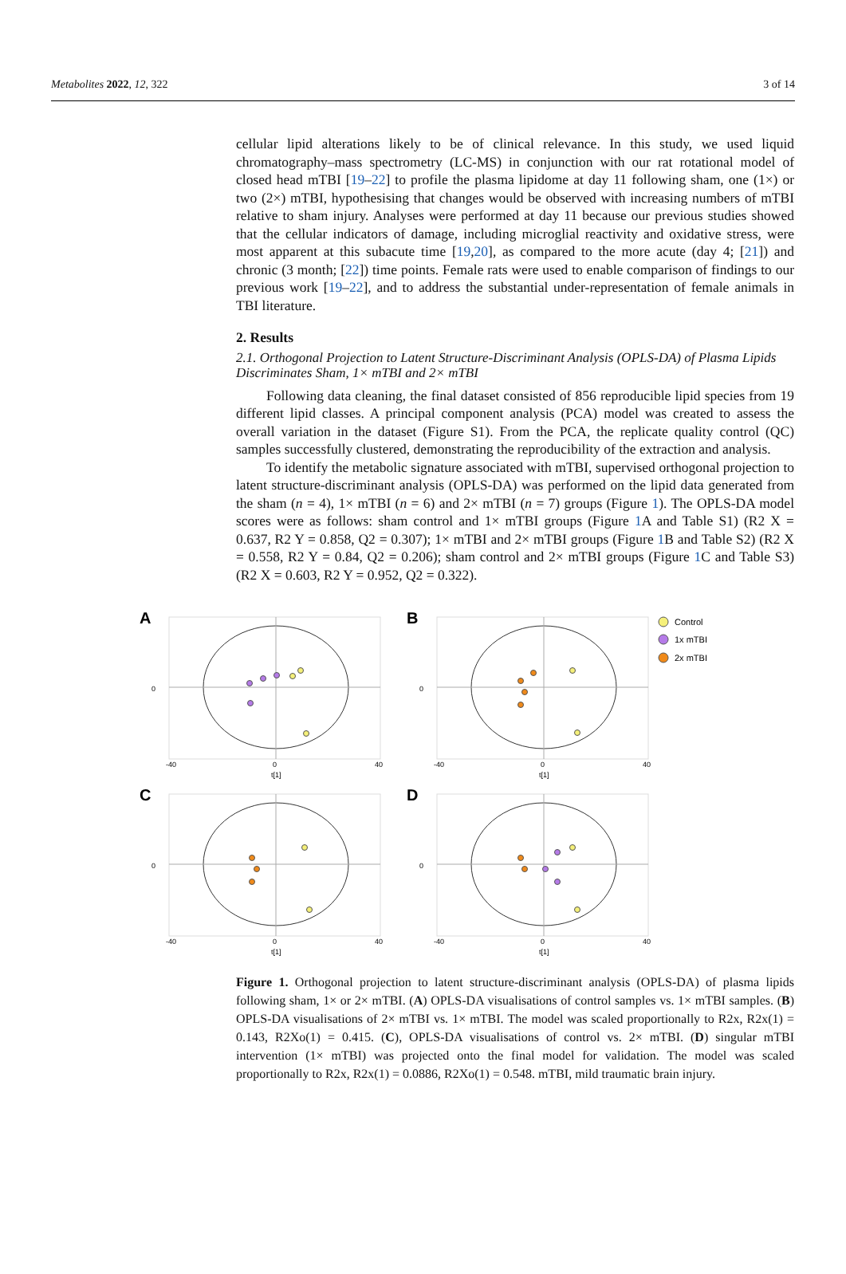Metabolites 2022, 12, 322 3 of 14
cellular lipid alterations likely to be of clinical relevance. In this study, we used liquid chromatography–mass spectrometry (LC-MS) in conjunction with our rat rotational model of closed head mTBI [19–22] to profile the plasma lipidome at day 11 following sham, one (1×) or two (2×) mTBI, hypothesising that changes would be observed with increasing numbers of mTBI relative to sham injury. Analyses were performed at day 11 because our previous studies showed that the cellular indicators of damage, including microglial reactivity and oxidative stress, were most apparent at this subacute time [19,20], as compared to the more acute (day 4; [21]) and chronic (3 month; [22]) time points. Female rats were used to enable comparison of findings to our previous work [19–22], and to address the substantial under-representation of female animals in TBI literature.
2. Results
2.1. Orthogonal Projection to Latent Structure-Discriminant Analysis (OPLS-DA) of Plasma Lipids Discriminates Sham, 1× mTBI and 2× mTBI
Following data cleaning, the final dataset consisted of 856 reproducible lipid species from 19 different lipid classes. A principal component analysis (PCA) model was created to assess the overall variation in the dataset (Figure S1). From the PCA, the replicate quality control (QC) samples successfully clustered, demonstrating the reproducibility of the extraction and analysis.
To identify the metabolic signature associated with mTBI, supervised orthogonal projection to latent structure-discriminant analysis (OPLS-DA) was performed on the lipid data generated from the sham (n = 4), 1× mTBI (n = 6) and 2× mTBI (n = 7) groups (Figure 1). The OPLS-DA model scores were as follows: sham control and 1× mTBI groups (Figure 1 A and Table S1) (R2 X = 0.637, R2 Y = 0.858, Q2 = 0.307); 1× mTBI and 2× mTBI groups (Figure 1 B and Table S2) (R2 X = 0.558, R2 Y = 0.84, Q2 = 0.206); sham control and 2× mTBI groups (Figure 1 C and Table S3) (R2 X = 0.603, R2 Y = 0.952, Q2 = 0.322).
0
-40
0
40
t[1]
A
B
C
D
Control
1x mTBI
2x mTBI
Figure 1. Orthogonal projection to latent structure-discriminant analysis (OPLS-DA) of plasma lipids following sham, 1× or 2× mTBI. (A) OPLS-DA visualisations of control samples vs. 1× mTBI samples. (B) OPLS-DA visualisations of 2× mTBI vs. 1× mTBI. The model was scaled proportionally to R2x, R2x(1) = 0.143, R2Xo(1) = 0.415. (C), OPLS-DA visualisations of control vs. 2× mTBI. (D) singular mTBI intervention (1× mTBI) was projected onto the final model for validation. The model was scaled proportionally to R2x, R2x(1) = 0.0886, R2Xo(1) = 0.548. mTBI, mild traumatic brain injury.